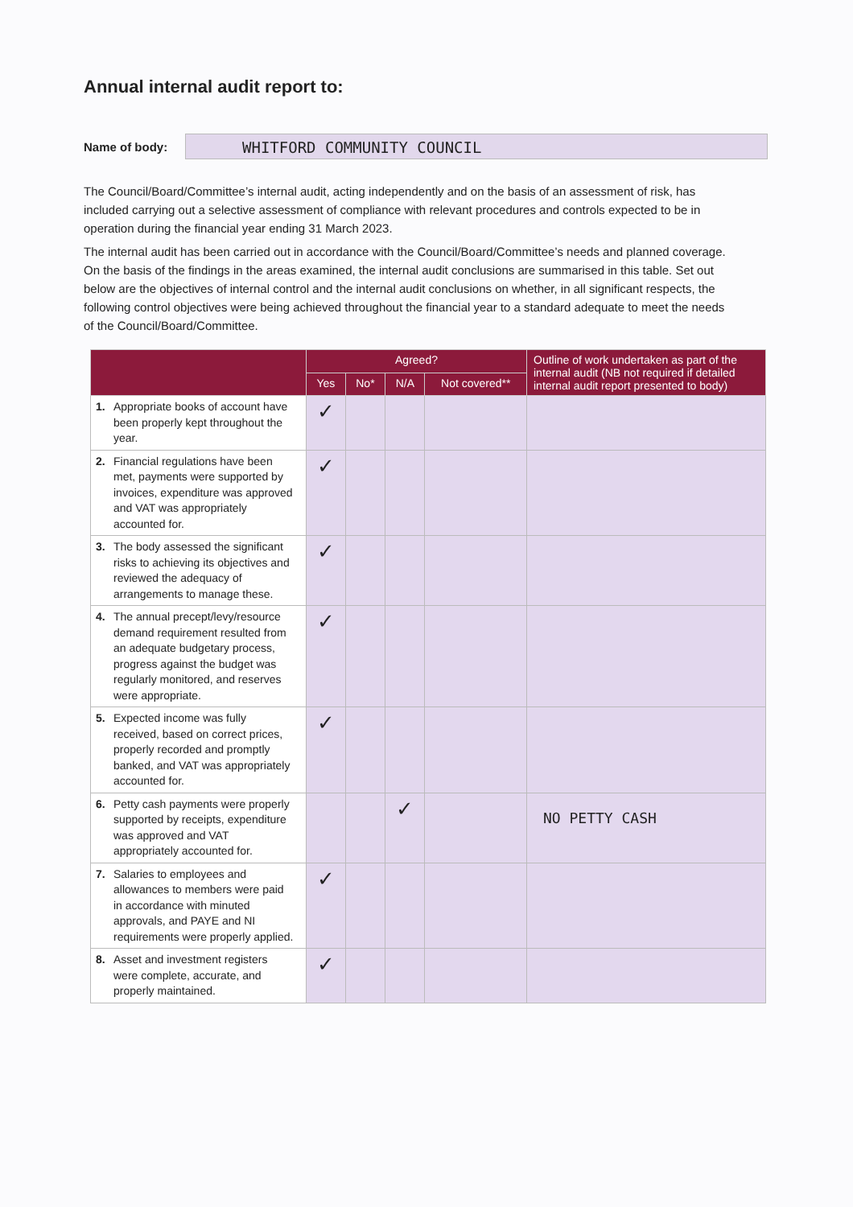Annual internal audit report to:
Name of body:
WHITFORD COMMUNITY COUNCIL
The Council/Board/Committee’s internal audit, acting independently and on the basis of an assessment of risk, has included carrying out a selective assessment of compliance with relevant procedures and controls expected to be in operation during the financial year ending 31 March 2023.
The internal audit has been carried out in accordance with the Council/Board/Committee’s needs and planned coverage. On the basis of the findings in the areas examined, the internal audit conclusions are summarised in this table. Set out below are the objectives of internal control and the internal audit conclusions on whether, in all significant respects, the following control objectives were being achieved throughout the financial year to a standard adequate to meet the needs of the Council/Board/Committee.
| | Agreed? | | | | Outline of work undertaken as part of the internal audit (NB not required if detailed internal audit report presented to body) |
| --- | --- | --- | --- | --- | --- |
| | Yes | No* | N/A | Not covered** | |
| 1. Appropriate books of account have been properly kept throughout the year. | ✓ | | | | |
| 2. Financial regulations have been met, payments were supported by invoices, expenditure was approved and VAT was appropriately accounted for. | ✓ | | | | |
| 3. The body assessed the significant risks to achieving its objectives and reviewed the adequacy of arrangements to manage these. | ✓ | | | | |
| 4. The annual precept/levy/resource demand requirement resulted from an adequate budgetary process, progress against the budget was regularly monitored, and reserves were appropriate. | ✓ | | | | |
| 5. Expected income was fully received, based on correct prices, properly recorded and promptly banked, and VAT was appropriately accounted for. | ✓ | | | | |
| 6. Petty cash payments were properly supported by receipts, expenditure was approved and VAT appropriately accounted for. | | | ✓ | | NO PETTY CASH |
| 7. Salaries to employees and allowances to members were paid in accordance with minuted approvals, and PAYE and NI requirements were properly applied. | ✓ | | | | |
| 8. Asset and investment registers were complete, accurate, and properly maintained. | ✓ | | | | |